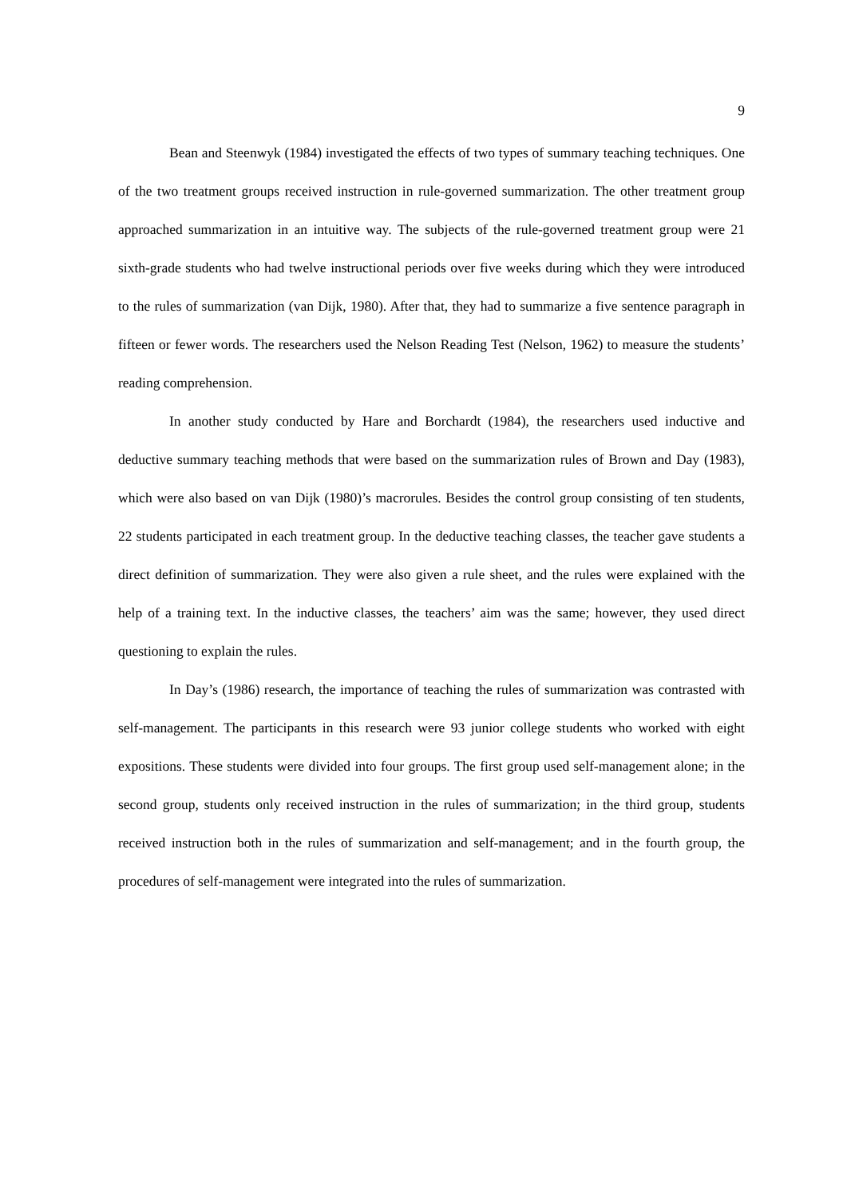9
Bean and Steenwyk (1984) investigated the effects of two types of summary teaching techniques. One of the two treatment groups received instruction in rule-governed summarization. The other treatment group approached summarization in an intuitive way. The subjects of the rule-governed treatment group were 21 sixth-grade students who had twelve instructional periods over five weeks during which they were introduced to the rules of summarization (van Dijk, 1980). After that, they had to summarize a five sentence paragraph in fifteen or fewer words. The researchers used the Nelson Reading Test (Nelson, 1962) to measure the students’ reading comprehension.
In another study conducted by Hare and Borchardt (1984), the researchers used inductive and deductive summary teaching methods that were based on the summarization rules of Brown and Day (1983), which were also based on van Dijk (1980)’s macrorules. Besides the control group consisting of ten students, 22 students participated in each treatment group. In the deductive teaching classes, the teacher gave students a direct definition of summarization. They were also given a rule sheet, and the rules were explained with the help of a training text. In the inductive classes, the teachers’ aim was the same; however, they used direct questioning to explain the rules.
In Day’s (1986) research, the importance of teaching the rules of summarization was contrasted with self-management. The participants in this research were 93 junior college students who worked with eight expositions. These students were divided into four groups. The first group used self-management alone; in the second group, students only received instruction in the rules of summarization; in the third group, students received instruction both in the rules of summarization and self-management; and in the fourth group, the procedures of self-management were integrated into the rules of summarization.